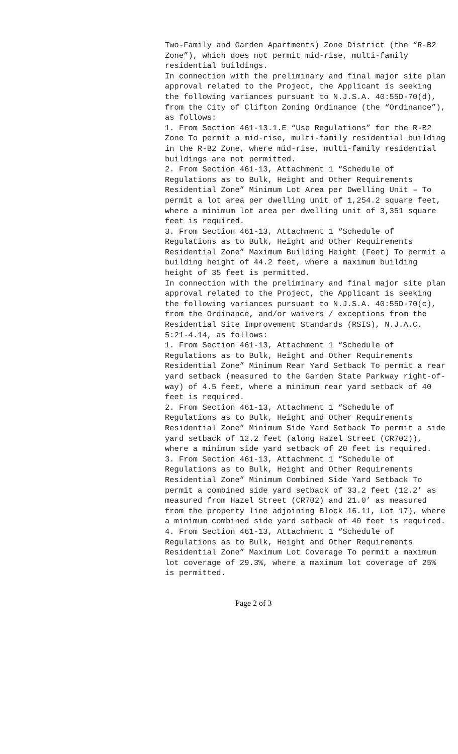Two-Family and Garden Apartments) Zone District (the “R-B2 Zone”), which does not permit mid-rise, multi-family residential buildings.
In connection with the preliminary and final major site plan approval related to the Project, the Applicant is seeking the following variances pursuant to N.J.S.A. 40:55D-70(d), from the City of Clifton Zoning Ordinance (the “Ordinance”), as follows:
1. From Section 461-13.1.E “Use Regulations” for the R-B2 Zone To permit a mid-rise, multi-family residential building in the R-B2 Zone, where mid-rise, multi-family residential buildings are not permitted.
2. From Section 461-13, Attachment 1 “Schedule of Regulations as to Bulk, Height and Other Requirements Residential Zone” Minimum Lot Area per Dwelling Unit – To permit a lot area per dwelling unit of 1,254.2 square feet, where a minimum lot area per dwelling unit of 3,351 square feet is required.
3. From Section 461-13, Attachment 1 “Schedule of Regulations as to Bulk, Height and Other Requirements Residential Zone” Maximum Building Height (Feet) To permit a building height of 44.2 feet, where a maximum building height of 35 feet is permitted.
In connection with the preliminary and final major site plan approval related to the Project, the Applicant is seeking the following variances pursuant to N.J.S.A. 40:55D-70(c), from the Ordinance, and/or waivers / exceptions from the Residential Site Improvement Standards (RSIS), N.J.A.C. 5:21-4.14, as follows:
1. From Section 461-13, Attachment 1 “Schedule of Regulations as to Bulk, Height and Other Requirements Residential Zone” Minimum Rear Yard Setback To permit a rear yard setback (measured to the Garden State Parkway right-of-way) of 4.5 feet, where a minimum rear yard setback of 40 feet is required.
2. From Section 461-13, Attachment 1 “Schedule of Regulations as to Bulk, Height and Other Requirements Residential Zone” Minimum Side Yard Setback To permit a side yard setback of 12.2 feet (along Hazel Street (CR702)), where a minimum side yard setback of 20 feet is required.
3. From Section 461-13, Attachment 1 “Schedule of Regulations as to Bulk, Height and Other Requirements Residential Zone” Minimum Combined Side Yard Setback To permit a combined side yard setback of 33.2 feet (12.2’ as measured from Hazel Street (CR702) and 21.0’ as measured from the property line adjoining Block 16.11, Lot 17), where a minimum combined side yard setback of 40 feet is required.
4. From Section 461-13, Attachment 1 “Schedule of Regulations as to Bulk, Height and Other Requirements Residential Zone” Maximum Lot Coverage To permit a maximum lot coverage of 29.3%, where a maximum lot coverage of 25% is permitted.
Page 2 of 3